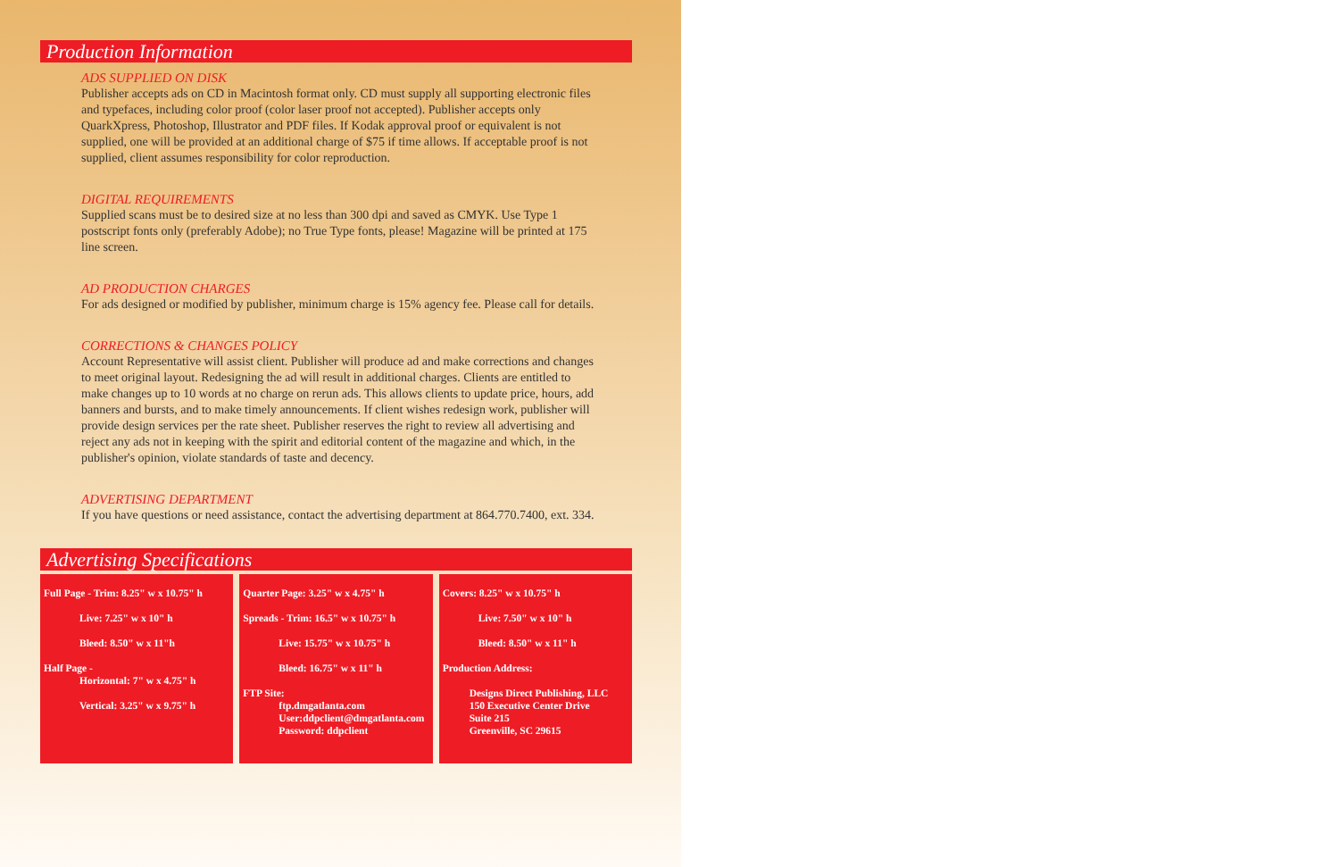Production Information
ADS SUPPLIED ON DISK
Publisher accepts ads on CD in Macintosh format only. CD must supply all supporting electronic files and typefaces, including color proof (color laser proof not accepted). Publisher accepts only QuarkXpress, Photoshop, Illustrator and PDF files. If Kodak approval proof or equivalent is not supplied, one will be provided at an additional charge of $75 if time allows. If acceptable proof is not supplied, client assumes responsibility for color reproduction.
DIGITAL REQUIREMENTS
Supplied scans must be to desired size at no less than 300 dpi and saved as CMYK. Use Type 1 postscript fonts only (preferably Adobe); no True Type fonts, please! Magazine will be printed at 175 line screen.
AD PRODUCTION CHARGES
For ads designed or modified by publisher, minimum charge is 15% agency fee. Please call for details.
CORRECTIONS & CHANGES POLICY
Account Representative will assist client. Publisher will produce ad and make corrections and changes to meet original layout. Redesigning the ad will result in additional charges. Clients are entitled to make changes up to 10 words at no charge on rerun ads. This allows clients to update price, hours, add banners and bursts, and to make timely announcements. If client wishes redesign work, publisher will provide design services per the rate sheet. Publisher reserves the right to review all advertising and reject any ads not in keeping with the spirit and editorial content of the magazine and which, in the publisher's opinion, violate standards of taste and decency.
ADVERTISING DEPARTMENT
If you have questions or need assistance, contact the advertising department at 864.770.7400, ext. 334.
Advertising Specifications
Full Page - Trim: 8.25" w x 10.75" h
Live: 7.25" w x 10" h
Bleed: 8.50" w x 11"h
Half Page -
Horizontal: 7" w x 4.75" h
Vertical: 3.25" w x 9.75" h
Quarter Page: 3.25" w x 4.75" h
Spreads - Trim: 16.5" w x 10.75" h
Live: 15.75" w x 10.75" h
Bleed: 16.75" w x 11" h
FTP Site:
ftp.dmgatlanta.com
User:ddpclient@dmgatlanta.com
Password: ddpclient
Covers: 8.25" w x 10.75" h
Live: 7.50" w x 10" h
Bleed: 8.50" w x 11" h
Production Address:
Designs Direct Publishing, LLC
150 Executive Center Drive
Suite 215
Greenville, SC 29615